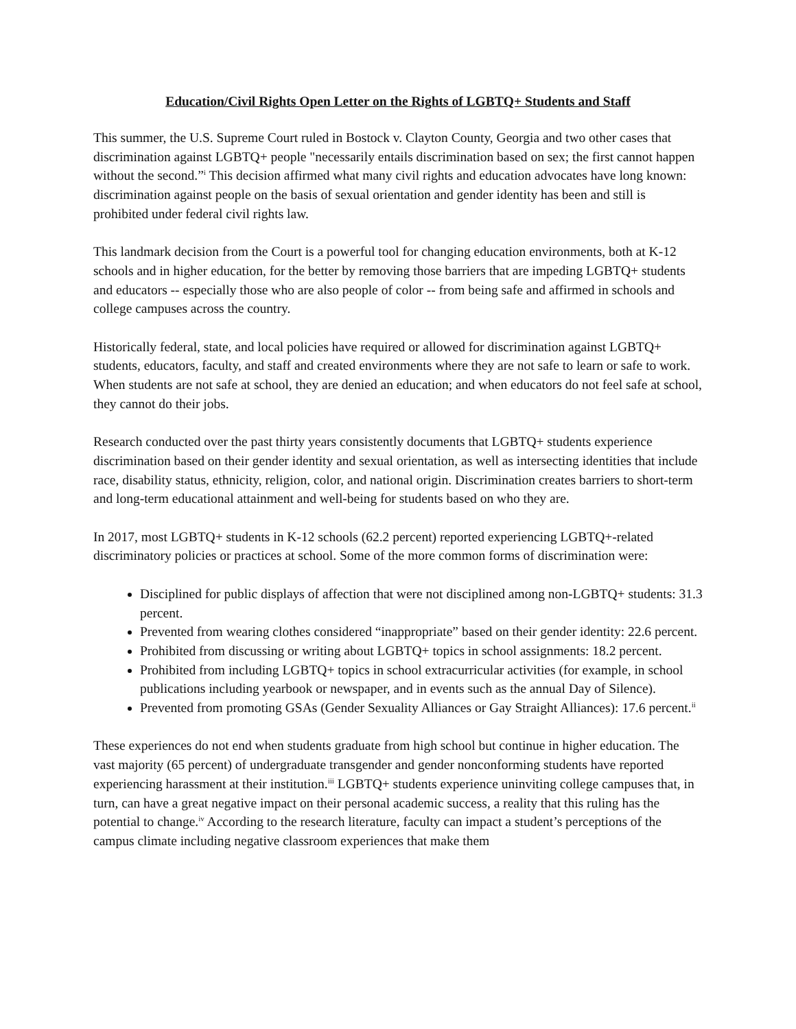Education/Civil Rights Open Letter on the Rights of LGBTQ+ Students and Staff
This summer, the U.S. Supreme Court ruled in Bostock v. Clayton County, Georgia and two other cases that discrimination against LGBTQ+ people "necessarily entails discrimination based on sex; the first cannot happen without the second.”<sup>i</sup> This decision affirmed what many civil rights and education advocates have long known: discrimination against people on the basis of sexual orientation and gender identity has been and still is prohibited under federal civil rights law.
This landmark decision from the Court is a powerful tool for changing education environments, both at K-12 schools and in higher education, for the better by removing those barriers that are impeding LGBTQ+ students and educators -- especially those who are also people of color -- from being safe and affirmed in schools and college campuses across the country.
Historically federal, state, and local policies have required or allowed for discrimination against LGBTQ+ students, educators, faculty, and staff and created environments where they are not safe to learn or safe to work. When students are not safe at school, they are denied an education; and when educators do not feel safe at school, they cannot do their jobs.
Research conducted over the past thirty years consistently documents that LGBTQ+ students experience discrimination based on their gender identity and sexual orientation, as well as intersecting identities that include race, disability status, ethnicity, religion, color, and national origin. Discrimination creates barriers to short-term and long-term educational attainment and well-being for students based on who they are.
In 2017, most LGBTQ+ students in K-12 schools (62.2 percent) reported experiencing LGBTQ+-related discriminatory policies or practices at school. Some of the more common forms of discrimination were:
Disciplined for public displays of affection that were not disciplined among non-LGBTQ+ students: 31.3 percent.
Prevented from wearing clothes considered “inappropriate” based on their gender identity: 22.6 percent.
Prohibited from discussing or writing about LGBTQ+ topics in school assignments: 18.2 percent.
Prohibited from including LGBTQ+ topics in school extracurricular activities (for example, in school publications including yearbook or newspaper, and in events such as the annual Day of Silence).
Prevented from promoting GSAs (Gender Sexuality Alliances or Gay Straight Alliances): 17.6 percent.<sup>ii</sup>
These experiences do not end when students graduate from high school but continue in higher education. The vast majority (65 percent) of undergraduate transgender and gender nonconforming students have reported experiencing harassment at their institution.<sup>iii</sup> LGBTQ+ students experience uninviting college campuses that, in turn, can have a great negative impact on their personal academic success, a reality that this ruling has the potential to change.<sup>iv</sup> According to the research literature, faculty can impact a student’s perceptions of the campus climate including negative classroom experiences that make them